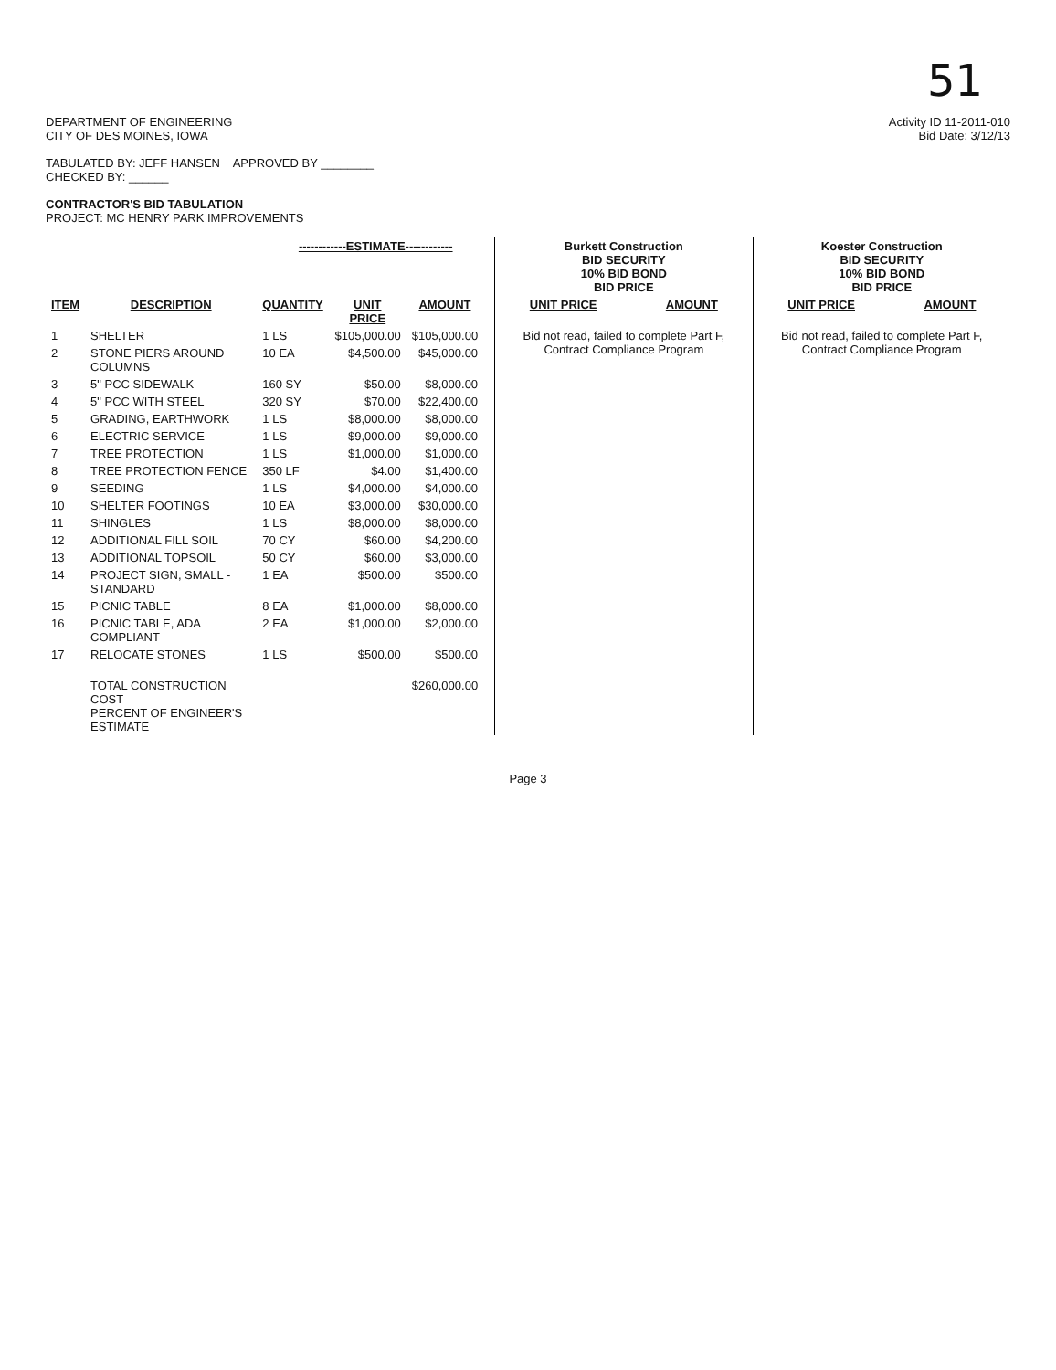51
DEPARTMENT OF ENGINEERING
CITY OF DES MOINES, IOWA
TABULATED BY: JEFF HANSEN APPROVED BY ________
CHECKED BY: ______
CONTRACTOR'S BID TABULATION
PROJECT: MC HENRY PARK IMPROVEMENTS
Activity ID 11-2011-010
Bid Date: 3/12/13
| | | ------------ESTIMATE------------ | | | | Burkett Construction BID SECURITY 10% BID BOND BID PRICE | | Koester Construction BID SECURITY 10% BID BOND BID PRICE | |
| --- | --- | --- | --- | --- | --- | --- | --- | --- | --- |
| ITEM | DESCRIPTION | QUANTITY | UNIT PRICE | AMOUNT | | UNIT PRICE | AMOUNT | UNIT PRICE | AMOUNT |
| 1 | SHELTER | 1 LS | $105,000.00 | $105,000.00 | | Bid not read, failed to complete Part F, Contract Compliance Program | | Bid not read, failed to complete Part F, Contract Compliance Program | |
| 2 | STONE PIERS AROUND COLUMNS | 10 EA | $4,500.00 | $45,000.00 | | | | | |
| 3 | 5" PCC SIDEWALK | 160 SY | $50.00 | $8,000.00 | | | | | |
| 4 | 5" PCC WITH STEEL | 320 SY | $70.00 | $22,400.00 | | | | | |
| 5 | GRADING, EARTHWORK | 1 LS | $8,000.00 | $8,000.00 | | | | | |
| 6 | ELECTRIC SERVICE | 1 LS | $9,000.00 | $9,000.00 | | | | | |
| 7 | TREE PROTECTION | 1 LS | $1,000.00 | $1,000.00 | | | | | |
| 8 | TREE PROTECTION FENCE | 350 LF | $4.00 | $1,400.00 | | | | | |
| 9 | SEEDING | 1 LS | $4,000.00 | $4,000.00 | | | | | |
| 10 | SHELTER FOOTINGS | 10 EA | $3,000.00 | $30,000.00 | | | | | |
| 11 | SHINGLES | 1 LS | $8,000.00 | $8,000.00 | | | | | |
| 12 | ADDITIONAL FILL SOIL | 70 CY | $60.00 | $4,200.00 | | | | | |
| 13 | ADDITIONAL TOPSOIL | 50 CY | $60.00 | $3,000.00 | | | | | |
| 14 | PROJECT SIGN, SMALL - STANDARD | 1 EA | $500.00 | $500.00 | | | | | |
| 15 | PICNIC TABLE | 8 EA | $1,000.00 | $8,000.00 | | | | | |
| 16 | PICNIC TABLE, ADA COMPLIANT | 2 EA | $1,000.00 | $2,000.00 | | | | | |
| 17 | RELOCATE STONES | 1 LS | $500.00 | $500.00 | | | | | |
| | TOTAL CONSTRUCTION COST PERCENT OF ENGINEER'S ESTIMATE | | | $260,000.00 | | | | | |
Page 3